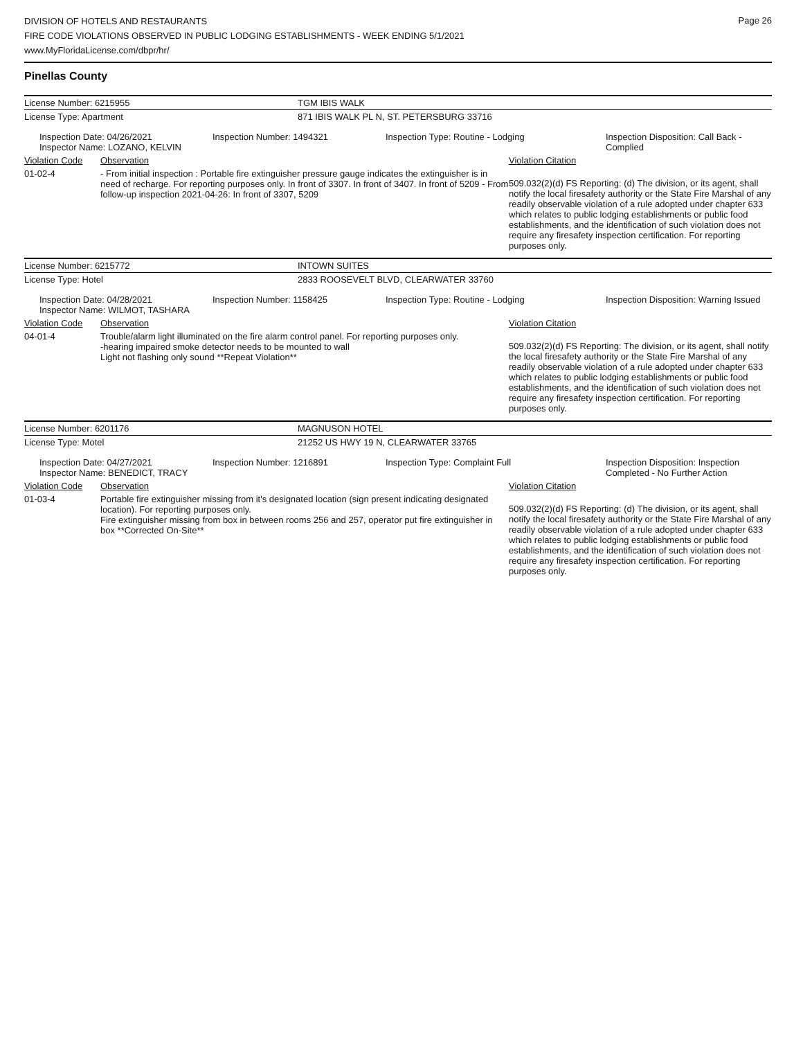Page 26
DIVISION OF HOTELS AND RESTAURANTS
FIRE CODE VIOLATIONS OBSERVED IN PUBLIC LODGING ESTABLISHMENTS - WEEK ENDING 5/1/2021
www.MyFloridaLicense.com/dbpr/hr/
Pinellas County
| License Number: 6215955 | TGM IBIS WALK |
| License Type: Apartment | 871 IBIS WALK PL N, ST. PETERSBURG 33716 |
| Inspection Date: 04/26/2021 Inspector Name: LOZANO, KELVIN | Inspection Number: 1494321 | Inspection Type: Routine - Lodging | Inspection Disposition: Call Back - Complied |
| Violation Code | Observation | Violation Citation |
| 01-02-4 | - From initial inspection : Portable fire extinguisher pressure gauge indicates the extinguisher is in need of recharge. For reporting purposes only. In front of 3307. In front of 3407. In front of 5209 - From follow-up inspection 2021-04-26: In front of 3307, 5209 | 509.032(2)(d) FS Reporting: (d) The division, or its agent, shall notify the local firesafety authority or the State Fire Marshal of any readily observable violation of a rule adopted under chapter 633 which relates to public lodging establishments or public food establishments, and the identification of such violation does not require any firesafety inspection certification. For reporting purposes only. |
| License Number: 6215772 | INTOWN SUITES |
| License Type: Hotel | 2833 ROOSEVELT BLVD, CLEARWATER 33760 |
| Inspection Date: 04/28/2021 Inspector Name: WILMOT, TASHARA | Inspection Number: 1158425 | Inspection Type: Routine - Lodging | Inspection Disposition: Warning Issued |
| Violation Code | Observation | Violation Citation |
| 04-01-4 | Trouble/alarm light illuminated on the fire alarm control panel. For reporting purposes only. -hearing impaired smoke detector needs to be mounted to wall Light not flashing only sound **Repeat Violation** | 509.032(2)(d) FS Reporting: The division, or its agent, shall notify the local firesafety authority or the State Fire Marshal of any readily observable violation of a rule adopted under chapter 633 which relates to public lodging establishments or public food establishments, and the identification of such violation does not require any firesafety inspection certification. For reporting purposes only. |
| License Number: 6201176 | MAGNUSON HOTEL |
| License Type: Motel | 21252 US HWY 19 N, CLEARWATER 33765 |
| Inspection Date: 04/27/2021 Inspector Name: BENEDICT, TRACY | Inspection Number: 1216891 | Inspection Type: Complaint Full | Inspection Disposition: Inspection Completed - No Further Action |
| Violation Code | Observation | Violation Citation |
| 01-03-4 | Portable fire extinguisher missing from it's designated location (sign present indicating designated location). For reporting purposes only. Fire extinguisher missing from box in between rooms 256 and 257, operator put fire extinguisher in box **Corrected On-Site** | 509.032(2)(d) FS Reporting: (d) The division, or its agent, shall notify the local firesafety authority or the State Fire Marshal of any readily observable violation of a rule adopted under chapter 633 which relates to public lodging establishments or public food establishments, and the identification of such violation does not require any firesafety inspection certification. For reporting purposes only. |